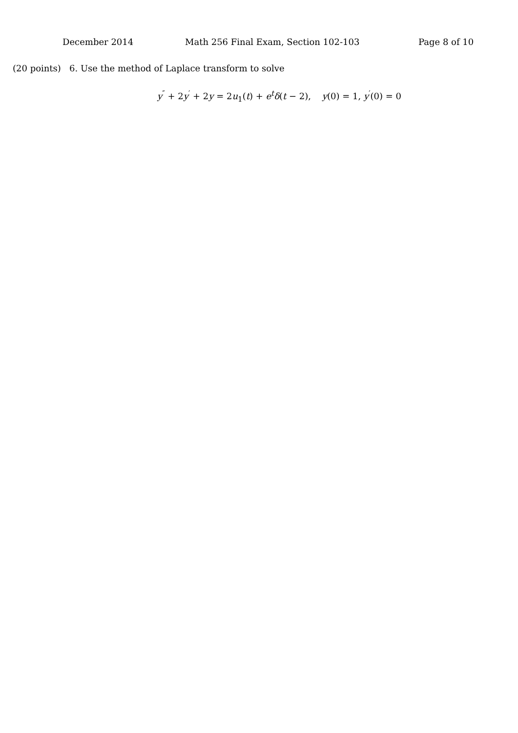December 2014 Math 256 Final Exam, Section 102-103 Page 8 of 10
(20 points) 6. Use the method of Laplace transform to solve
y<sup>″</sup> + 2y<sup>′</sup> + 2y = 2u<sub>1</sub>(t) + e<sup>t</sup>δ(t − 2), y(0) = 1, y<sup>′</sup>(0) = 0